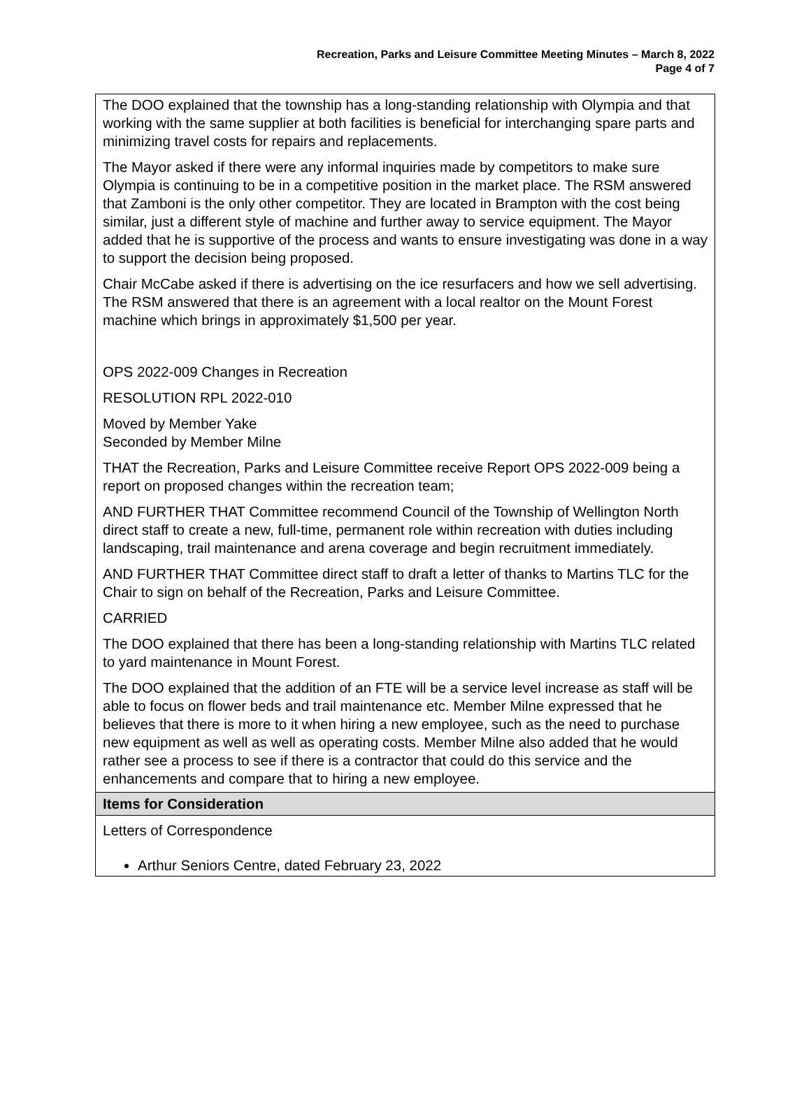Recreation, Parks and Leisure Committee Meeting Minutes – March 8, 2022
Page 4 of 7
| The DOO explained that the township has a long-standing relationship with Olympia and that working with the same supplier at both facilities is beneficial for interchanging spare parts and minimizing travel costs for repairs and replacements. The Mayor asked if there were any informal inquiries made by competitors to make sure Olympia is continuing to be in a competitive position in the market place. The RSM answered that Zamboni is the only other competitor. They are located in Brampton with the cost being similar, just a different style of machine and further away to service equipment. The Mayor added that he is supportive of the process and wants to ensure investigating was done in a way to support the decision being proposed. Chair McCabe asked if there is advertising on the ice resurfacers and how we sell advertising. The RSM answered that there is an agreement with a local realtor on the Mount Forest machine which brings in approximately $1,500 per year. OPS 2022-009 Changes in Recreation RESOLUTION RPL 2022-010 Moved by Member Yake Seconded by Member Milne THAT the Recreation, Parks and Leisure Committee receive Report OPS 2022-009 being a report on proposed changes within the recreation team; AND FURTHER THAT Committee recommend Council of the Township of Wellington North direct staff to create a new, full-time, permanent role within recreation with duties including landscaping, trail maintenance and arena coverage and begin recruitment immediately. AND FURTHER THAT Committee direct staff to draft a letter of thanks to Martins TLC for the Chair to sign on behalf of the Recreation, Parks and Leisure Committee. CARRIED The DOO explained that there has been a long-standing relationship with Martins TLC related to yard maintenance in Mount Forest. The DOO explained that the addition of an FTE will be a service level increase as staff will be able to focus on flower beds and trail maintenance etc. Member Milne expressed that he believes that there is more to it when hiring a new employee, such as the need to purchase new equipment as well as well as operating costs. Member Milne also added that he would rather see a process to see if there is a contractor that could do this service and the enhancements and compare that to hiring a new employee. |
| Items for Consideration |
| Letters of Correspondence Arthur Seniors Centre, dated February 23, 2022 |